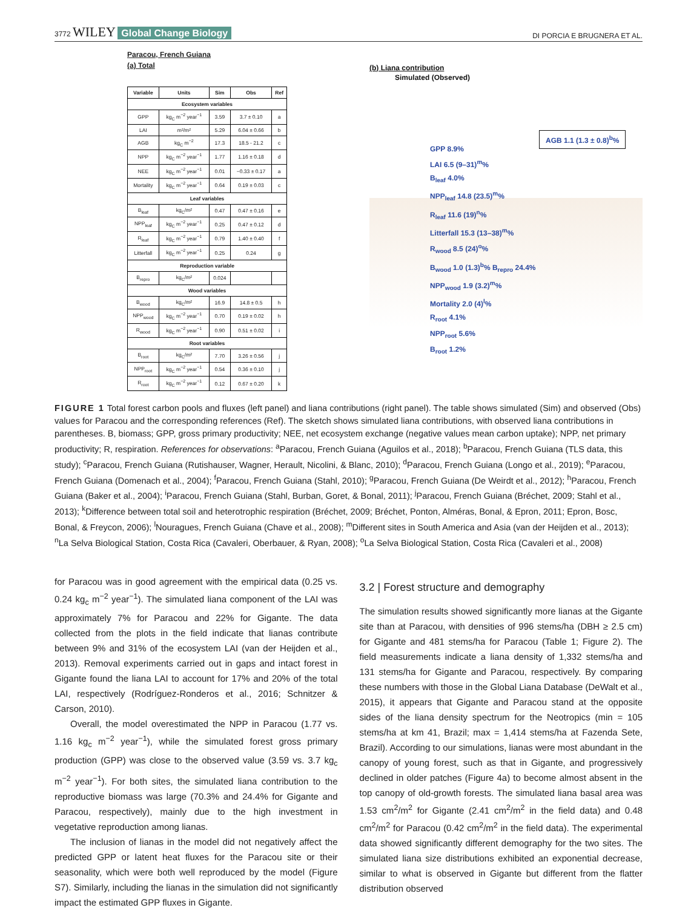3772 WILEY Global Change Biology
DI PORCIA E BRUGNERA ET AL.
Paracou, French Guiana
(a) Total
| Variable | Units | Sim | Obs | Ref |
| --- | --- | --- | --- | --- |
| Ecosystem variables | | | | |
| GPP | kg<sub>C</sub> m<sup>−2</sup> year<sup>−1</sup> | 3.59 | 3.7 ± 0.10 | a |
| LAI | m²/m² | 5.29 | 6.04 ± 0.66 | b |
| AGB | kg<sub>C</sub> m<sup>−2</sup> | 17.3 | 18.5 - 21.2 | c |
| NPP | kg<sub>C</sub> m<sup>−2</sup> year<sup>−1</sup> | 1.77 | 1.16 ± 0.18 | d |
| NEE | kg<sub>C</sub> m<sup>−2</sup> year<sup>−1</sup> | 0.01 | −0.33 ± 0.17 | a |
| Mortality | kg<sub>C</sub> m<sup>−2</sup> year<sup>−1</sup> | 0.64 | 0.19 ± 0.03 | c |
| Leaf variables | | | | |
| B<sub>leaf</sub> | kg<sub>C</sub>/m² | 0.47 | 0.47 ± 0.16 | e |
| NPP<sub>leaf</sub> | kg<sub>C</sub> m<sup>−2</sup> year<sup>−1</sup> | 0.25 | 0.47 ± 0.12 | d |
| R<sub>leaf</sub> | kg<sub>C</sub> m<sup>−2</sup> year<sup>−1</sup> | 0.79 | 1.40 ± 0.40 | f |
| Litterfall | kg<sub>C</sub> m<sup>−2</sup> year<sup>−1</sup> | 0.25 | 0.24 | g |
| Reproduction variable | | | | |
| B<sub>repro</sub> | kg<sub>C</sub>/m² | 0.024 | | |
| Wood variables | | | | |
| B<sub>wood</sub> | kg<sub>C</sub>/m² | 16.9 | 14.8 ± 0.5 | h |
| NPP<sub>wood</sub> | kg<sub>C</sub> m<sup>−2</sup> year<sup>−1</sup> | 0.70 | 0.19 ± 0.02 | h |
| R<sub>wood</sub> | kg<sub>C</sub> m<sup>−2</sup> year<sup>−1</sup> | 0.90 | 0.51 ± 0.02 | i |
| Root variables | | | | |
| B<sub>root</sub> | kg<sub>C</sub>/m² | 7.70 | 3.26 ± 0.56 | j |
| NPP<sub>root</sub> | kg<sub>C</sub> m<sup>−2</sup> year<sup>−1</sup> | 0.54 | 0.36 ± 0.10 | j |
| R<sub>root</sub> | kg<sub>C</sub> m<sup>−2</sup> year<sup>−1</sup> | 0.12 | 0.67 ± 0.20 | k |
(b) Liana contribution
Simulated (Observed)
AGB 1.1 (1.3 ± 0.8)<sup>b</sup>%
GPP 8.9%
LAI 6.5 (9–31)<sup>m</sup>%
B<sub>leaf</sub> 4.0%
NPP<sub>leaf</sub> 14.8 (23.5)<sup>m</sup>%
R<sub>leaf</sub> 11.6 (19)<sup>n</sup>%
Litterfall 15.3 (13–38)<sup>m</sup>%
R<sub>wood</sub> 8.5 (24)<sup>o</sup>%
B<sub>wood</sub> 1.0 (1.3)<sup>b</sup>% B<sub>repro</sub> 24.4%
NPP<sub>wood</sub> 1.9 (3.2)<sup>m</sup>%
Mortality 2.0 (4)<sup>l</sup>%
R<sub>root</sub> 4.1%
NPP<sub>root</sub> 5.6%
B<sub>root</sub> 1.2%
FIGURE 1 Total forest carbon pools and fluxes (left panel) and liana contributions (right panel). The table shows simulated (Sim) and observed (Obs) values for Paracou and the corresponding references (Ref). The sketch shows simulated liana contributions, with observed liana contributions in parentheses. B, biomass; GPP, gross primary productivity; NEE, net ecosystem exchange (negative values mean carbon uptake); NPP, net primary productivity; R, respiration. References for observations: <sup>a</sup>Paracou, French Guiana (Aguilos et al., 2018); <sup>b</sup>Paracou, French Guiana (TLS data, this study); <sup>c</sup>Paracou, French Guiana (Rutishauser, Wagner, Herault, Nicolini, & Blanc, 2010); <sup>d</sup>Paracou, French Guiana (Longo et al., 2019); <sup>e</sup>Paracou, French Guiana (Domenach et al., 2004); <sup>f</sup>Paracou, French Guiana (Stahl, 2010); <sup>g</sup>Paracou, French Guiana (De Weirdt et al., 2012); <sup>h</sup>Paracou, French Guiana (Baker et al., 2004); <sup>i</sup>Paracou, French Guiana (Stahl, Burban, Goret, & Bonal, 2011); <sup>j</sup>Paracou, French Guiana (Bréchet, 2009; Stahl et al., 2013); <sup>k</sup>Difference between total soil and heterotrophic respiration (Bréchet, 2009; Bréchet, Ponton, Alméras, Bonal, & Epron, 2011; Epron, Bosc, Bonal, & Freycon, 2006); <sup>l</sup>Nouragues, French Guiana (Chave et al., 2008); <sup>m</sup>Different sites in South America and Asia (van der Heijden et al., 2013); <sup>n</sup>La Selva Biological Station, Costa Rica (Cavaleri, Oberbauer, & Ryan, 2008); <sup>o</sup>La Selva Biological Station, Costa Rica (Cavaleri et al., 2008)
for Paracou was in good agreement with the empirical data (0.25 vs. 0.24 kg<sub>c</sub> m<sup>−2</sup> year<sup>−1</sup>). The simulated liana component of the LAI was approximately 7% for Paracou and 22% for Gigante. The data collected from the plots in the field indicate that lianas contribute between 9% and 31% of the ecosystem LAI (van der Heijden et al., 2013). Removal experiments carried out in gaps and intact forest in Gigante found the liana LAI to account for 17% and 20% of the total LAI, respectively (Rodríguez-Ronderos et al., 2016; Schnitzer & Carson, 2010).
Overall, the model overestimated the NPP in Paracou (1.77 vs. 1.16 kg<sub>c</sub> m<sup>−2</sup> year<sup>−1</sup>), while the simulated forest gross primary production (GPP) was close to the observed value (3.59 vs. 3.7 kg<sub>c</sub> m<sup>−2</sup> year<sup>−1</sup>). For both sites, the simulated liana contribution to the reproductive biomass was large (70.3% and 24.4% for Gigante and Paracou, respectively), mainly due to the high investment in vegetative reproduction among lianas.
The inclusion of lianas in the model did not negatively affect the predicted GPP or latent heat fluxes for the Paracou site or their seasonality, which were both well reproduced by the model (Figure S7). Similarly, including the lianas in the simulation did not significantly impact the estimated GPP fluxes in Gigante.
3.2 | Forest structure and demography
The simulation results showed significantly more lianas at the Gigante site than at Paracou, with densities of 996 stems/ha (DBH ≥ 2.5 cm) for Gigante and 481 stems/ha for Paracou (Table 1; Figure 2). The field measurements indicate a liana density of 1,332 stems/ha and 131 stems/ha for Gigante and Paracou, respectively. By comparing these numbers with those in the Global Liana Database (DeWalt et al., 2015), it appears that Gigante and Paracou stand at the opposite sides of the liana density spectrum for the Neotropics (min = 105 stems/ha at km 41, Brazil; max = 1,414 stems/ha at Fazenda Sete, Brazil). According to our simulations, lianas were most abundant in the canopy of young forest, such as that in Gigante, and progressively declined in older patches (Figure 4a) to become almost absent in the top canopy of old-growth forests. The simulated liana basal area was 1.53 cm<sup>2</sup>/m<sup>2</sup> for Gigante (2.41 cm<sup>2</sup>/m<sup>2</sup> in the field data) and 0.48 cm<sup>2</sup>/m<sup>2</sup> for Paracou (0.42 cm<sup>2</sup>/m<sup>2</sup> in the field data). The experimental data showed significantly different demography for the two sites. The simulated liana size distributions exhibited an exponential decrease, similar to what is observed in Gigante but different from the flatter distribution observed